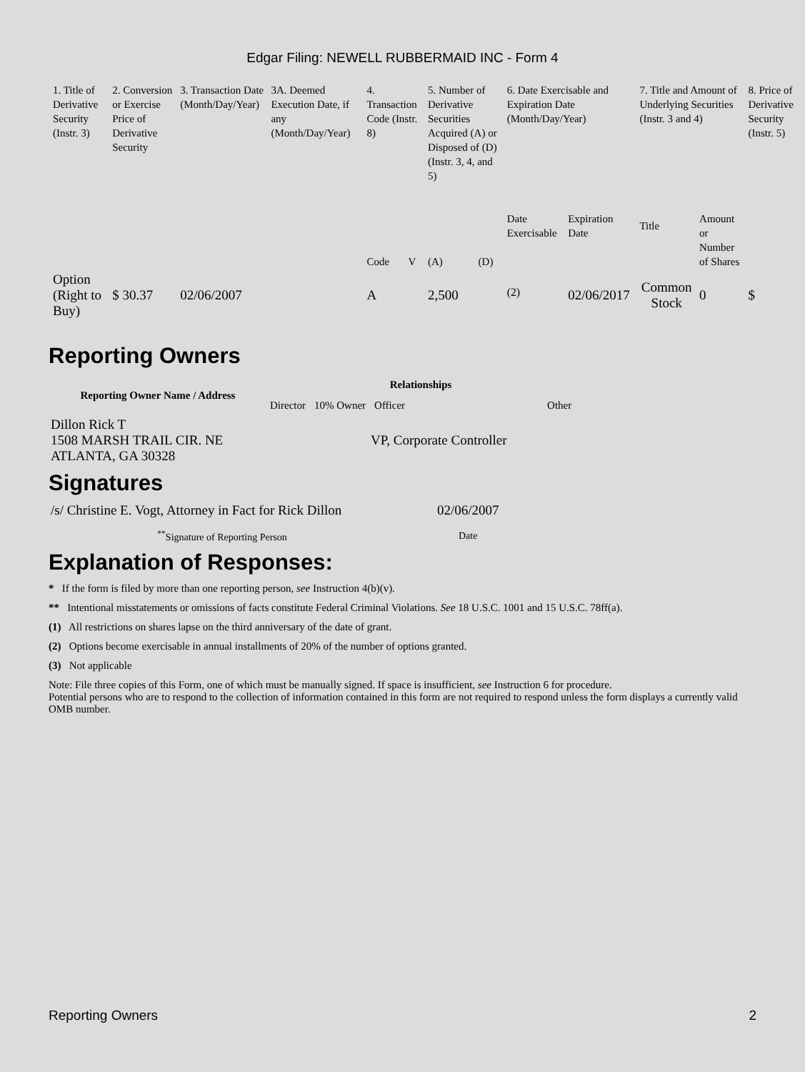Edgar Filing: NEWELL RUBBERMAID INC - Form 4
| 1. Title of Derivative Security (Instr. 3) | 2. Conversion or Exercise Price of Derivative Security | 3. Transaction Date (Month/Day/Year) | 3A. Deemed Execution Date, if any (Month/Day/Year) | 4. Transaction Code (Instr. 8) | | 5. Number of Derivative Securities Acquired (A) or Disposed of (D) (Instr. 3, 4, and 5) | | 6. Date Exercisable and Expiration Date (Month/Day/Year) | | 7. Title and Amount of Underlying Securities (Instr. 3 and 4) | | 8. Price of Derivative Security (Instr. 5) |
| --- | --- | --- | --- | --- | --- | --- | --- | --- | --- | --- | --- | --- |
| | | | | Code | V | (A) | (D) | Date Exercisable | Expiration Date | Title | Amount or Number of Shares | |
| Option (Right to Buy) | $ 30.37 | 02/06/2007 | | A | | 2,500 | | <sup>(2)</sup> | 02/06/2017 | Common Stock | 0 | $ |
Reporting Owners
| Reporting Owner Name / Address | Relationships | | | |
| --- | --- | --- | --- | --- |
| | Director | 10% Owner | Officer | Other |
| Dillon Rick T 1508 MARSH TRAIL CIR. NE ATLANTA, GA 30328 | | | VP, Corporate Controller | |
Signatures
| /s/ Christine E. Vogt, Attorney in Fact for Rick Dillon | 02/06/2007 |
| <sup>**</sup> Signature of Reporting Person | Date |
Explanation of Responses:
* If the form is filed by more than one reporting person, see Instruction 4(b)(v).
** Intentional misstatements or omissions of facts constitute Federal Criminal Violations. See 18 U.S.C. 1001 and 15 U.S.C. 78ff(a).
(1) All restrictions on shares lapse on the third anniversary of the date of grant.
(2) Options become exercisable in annual installments of 20% of the number of options granted.
(3) Not applicable
Note: File three copies of this Form, one of which must be manually signed. If space is insufficient, see Instruction 6 for procedure.
Potential persons who are to respond to the collection of information contained in this form are not required to respond unless the form displays a currently valid OMB number.
Reporting Owners 2